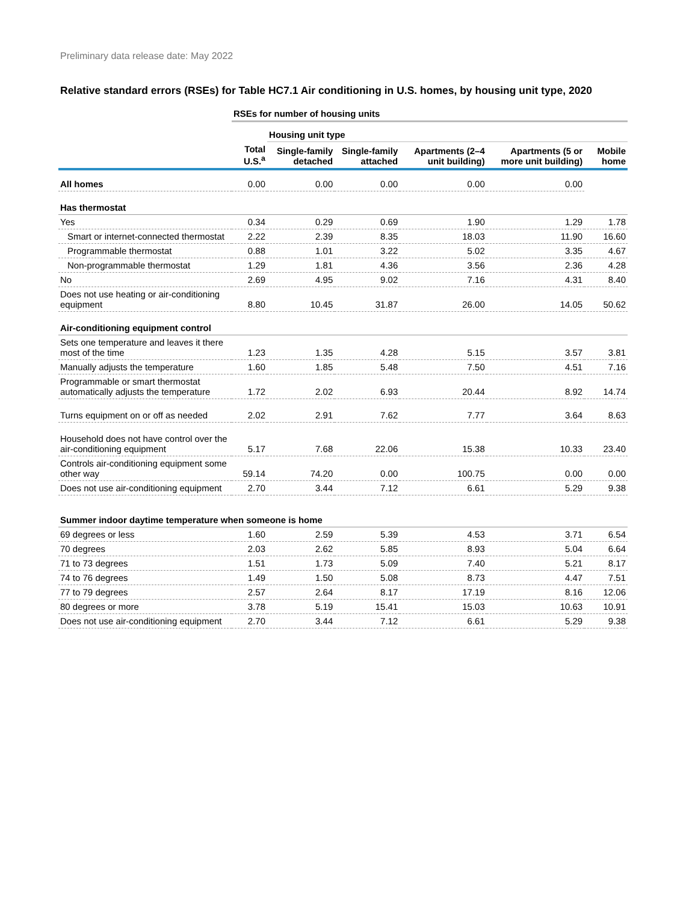Preliminary data release date: May 2022
Relative standard errors (RSEs) for Table HC7.1 Air conditioning in U.S. homes, by housing unit type, 2020
| | RSEs for number of housing units | | | | | |
| --- | --- | --- | --- | --- | --- | --- |
| | | Housing unit type | | | | |
| | Total U.S.<sup>a</sup> | Single-family detached | Single-family attached | Apartments (2–4 unit building) | Apartments (5 or more unit building) | Mobile home |
| All homes | 0.00 | 0.00 | 0.00 | 0.00 | 0.00 | |
| Has thermostat | | | | | | |
| Yes | 0.34 | 0.29 | 0.69 | 1.90 | 1.29 | 1.78 |
| Smart or internet-connected thermostat | 2.22 | 2.39 | 8.35 | 18.03 | 11.90 | 16.60 |
| Programmable thermostat | 0.88 | 1.01 | 3.22 | 5.02 | 3.35 | 4.67 |
| Non-programmable thermostat | 1.29 | 1.81 | 4.36 | 3.56 | 2.36 | 4.28 |
| No | 2.69 | 4.95 | 9.02 | 7.16 | 4.31 | 8.40 |
| Does not use heating or air-conditioning equipment | 8.80 | 10.45 | 31.87 | 26.00 | 14.05 | 50.62 |
| Air-conditioning equipment control | | | | | | |
| Sets one temperature and leaves it there most of the time | 1.23 | 1.35 | 4.28 | 5.15 | 3.57 | 3.81 |
| Manually adjusts the temperature | 1.60 | 1.85 | 5.48 | 7.50 | 4.51 | 7.16 |
| Programmable or smart thermostat automatically adjusts the temperature | 1.72 | 2.02 | 6.93 | 20.44 | 8.92 | 14.74 |
| Turns equipment on or off as needed | 2.02 | 2.91 | 7.62 | 7.77 | 3.64 | 8.63 |
| Household does not have control over the air-conditioning equipment | 5.17 | 7.68 | 22.06 | 15.38 | 10.33 | 23.40 |
| Controls air-conditioning equipment some other way | 59.14 | 74.20 | 0.00 | 100.75 | 0.00 | 0.00 |
| Does not use air-conditioning equipment | 2.70 | 3.44 | 7.12 | 6.61 | 5.29 | 9.38 |
| Summer indoor daytime temperature when someone is home | | | | | | |
| 69 degrees or less | 1.60 | 2.59 | 5.39 | 4.53 | 3.71 | 6.54 |
| 70 degrees | 2.03 | 2.62 | 5.85 | 8.93 | 5.04 | 6.64 |
| 71 to 73 degrees | 1.51 | 1.73 | 5.09 | 7.40 | 5.21 | 8.17 |
| 74 to 76 degrees | 1.49 | 1.50 | 5.08 | 8.73 | 4.47 | 7.51 |
| 77 to 79 degrees | 2.57 | 2.64 | 8.17 | 17.19 | 8.16 | 12.06 |
| 80 degrees or more | 3.78 | 5.19 | 15.41 | 15.03 | 10.63 | 10.91 |
| Does not use air-conditioning equipment | 2.70 | 3.44 | 7.12 | 6.61 | 5.29 | 9.38 |